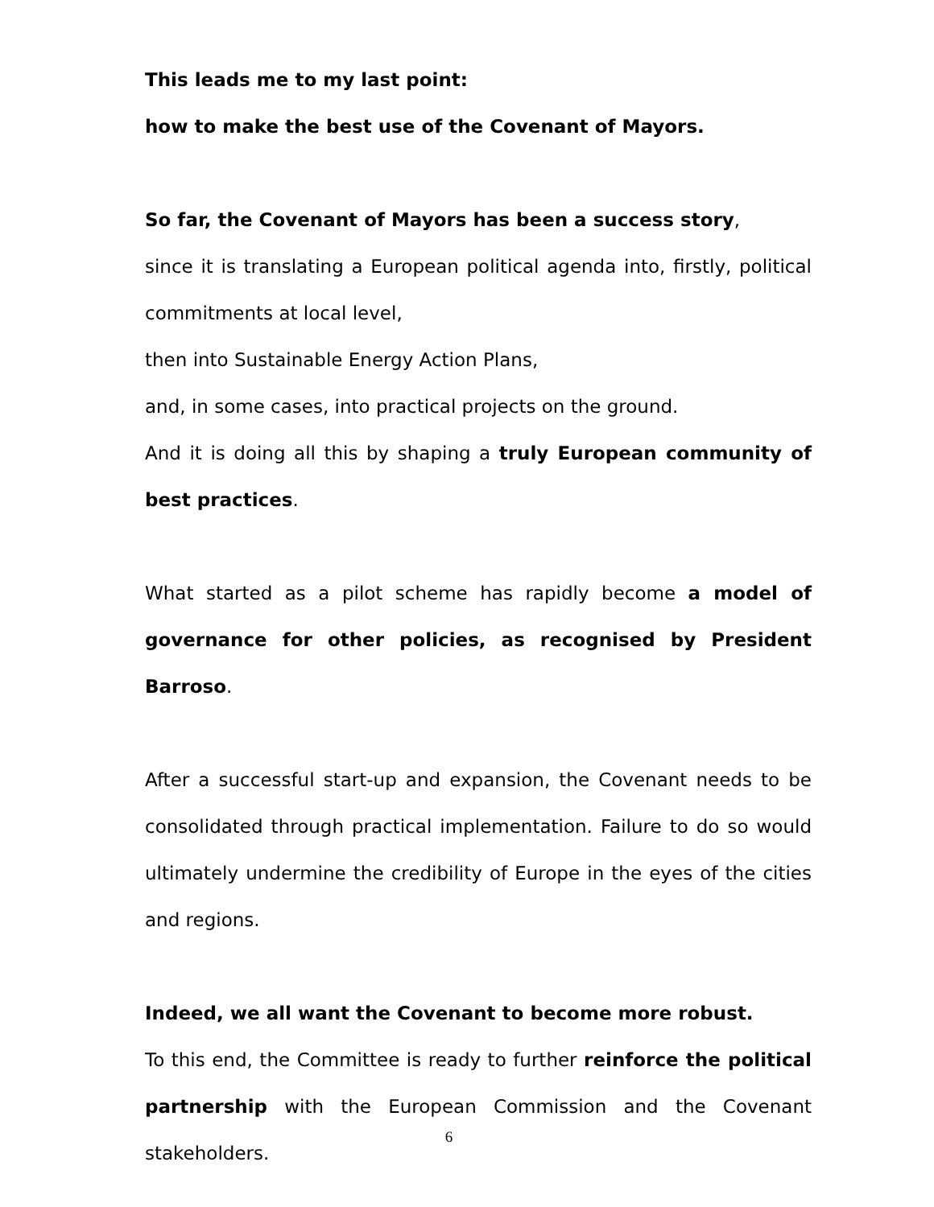This leads me to my last point:
how to make the best use of the Covenant of Mayors.
So far, the Covenant of Mayors has been a success story,
since it is translating a European political agenda into, firstly, political commitments at local level,
then into Sustainable Energy Action Plans,
and, in some cases, into practical projects on the ground.
And it is doing all this by shaping a truly European community of best practices.
What started as a pilot scheme has rapidly become a model of governance for other policies, as recognised by President Barroso.
After a successful start-up and expansion, the Covenant needs to be consolidated through practical implementation. Failure to do so would ultimately undermine the credibility of Europe in the eyes of the cities and regions.
Indeed, we all want the Covenant to become more robust.
To this end, the Committee is ready to further reinforce the political partnership with the European Commission and the Covenant stakeholders.
6